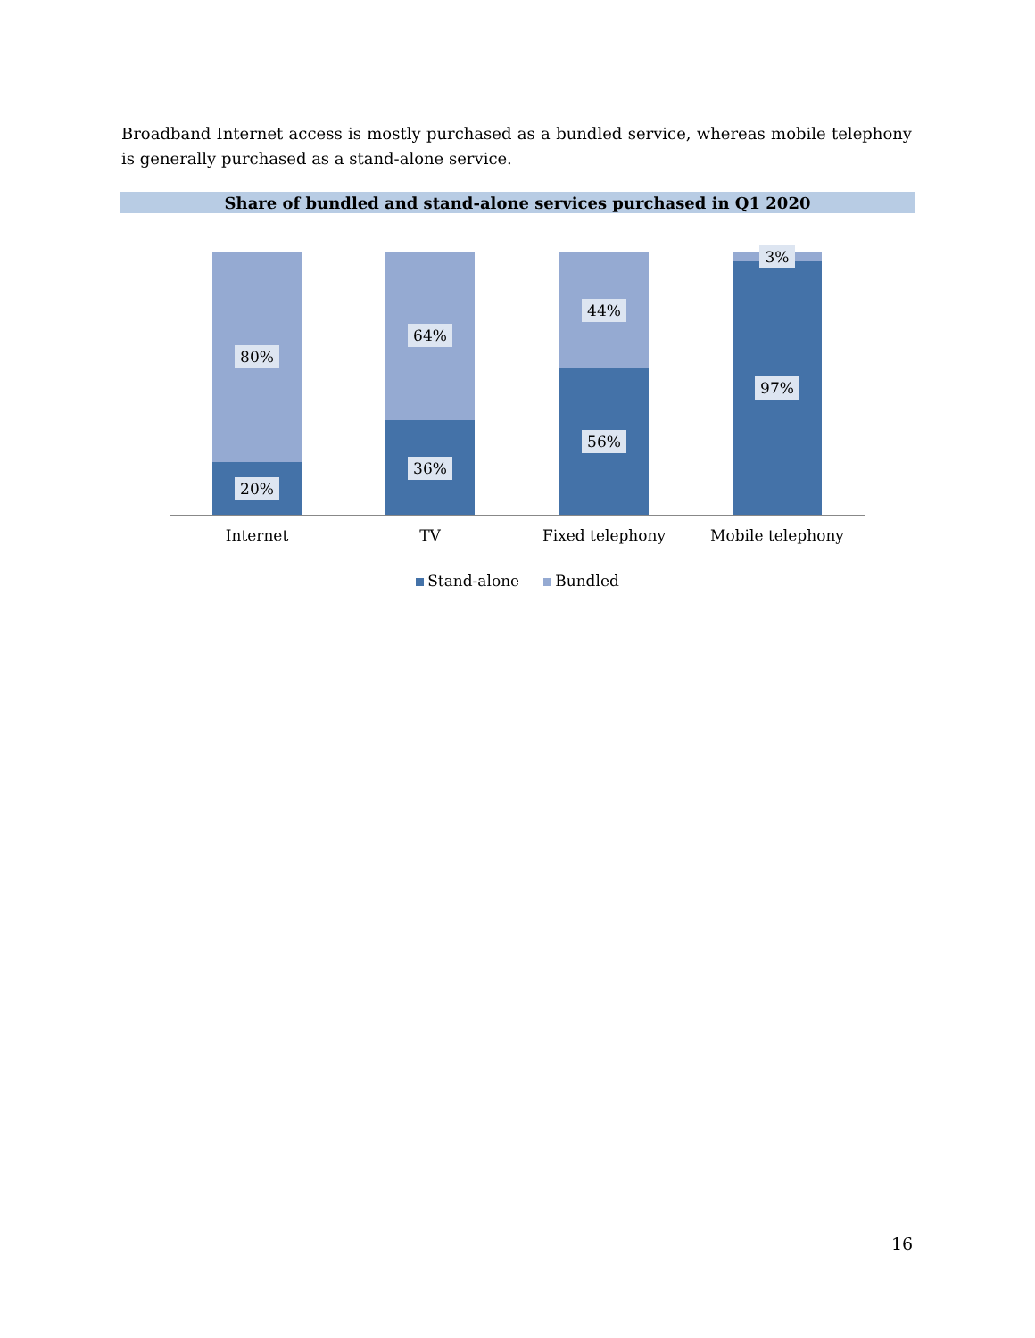Broadband Internet access is mostly purchased as a bundled service, whereas mobile telephony is generally purchased as a stand-alone service.
Share of bundled and stand-alone services purchased in Q1 2020
80%
20%
64%
36%
44%
56%
3%
97%
Internet TV Fixed telephony Mobile telephony
Stand-alone Bundled
16